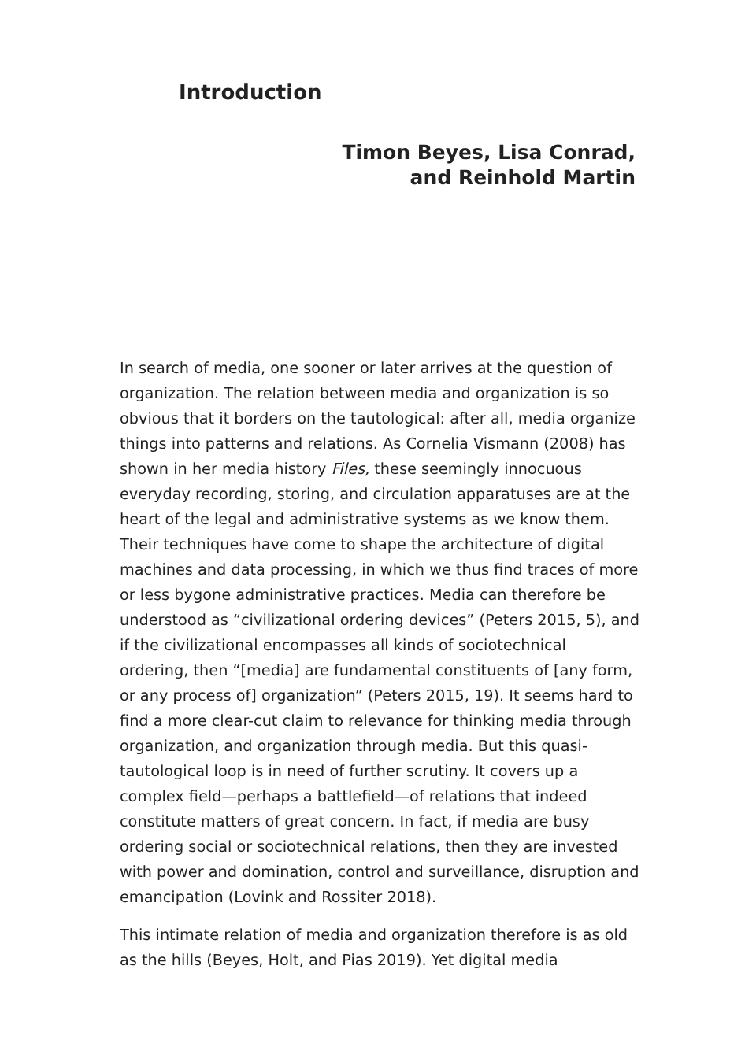Introduction
Timon Beyes, Lisa Conrad,
and Reinhold Martin
In search of media, one sooner or later arrives at the question of organization. The relation between media and organization is so obvious that it borders on the tautological: after all, media organize things into patterns and relations. As Cornelia Vismann (2008) has shown in her media history Files, these seemingly innocuous everyday recording, storing, and circulation apparatuses are at the heart of the legal and administrative systems as we know them. Their techniques have come to shape the architecture of digital machines and data processing, in which we thus find traces of more or less bygone administrative practices. Media can therefore be understood as “civilizational ordering devices” (Peters 2015, 5), and if the civilizational encompasses all kinds of sociotechnical ordering, then “[media] are fundamental constituents of [any form, or any process of] organization” (Peters 2015, 19). It seems hard to find a more clear-cut claim to relevance for thinking media through organization, and organization through media. But this quasi-tautological loop is in need of further scrutiny. It covers up a complex field—perhaps a battlefield—of relations that indeed constitute matters of great concern. In fact, if media are busy ordering social or sociotechnical relations, then they are invested with power and domination, control and surveillance, disruption and emancipation (Lovink and Rossiter 2018).
This intimate relation of media and organization therefore is as old as the hills (Beyes, Holt, and Pias 2019). Yet digital media